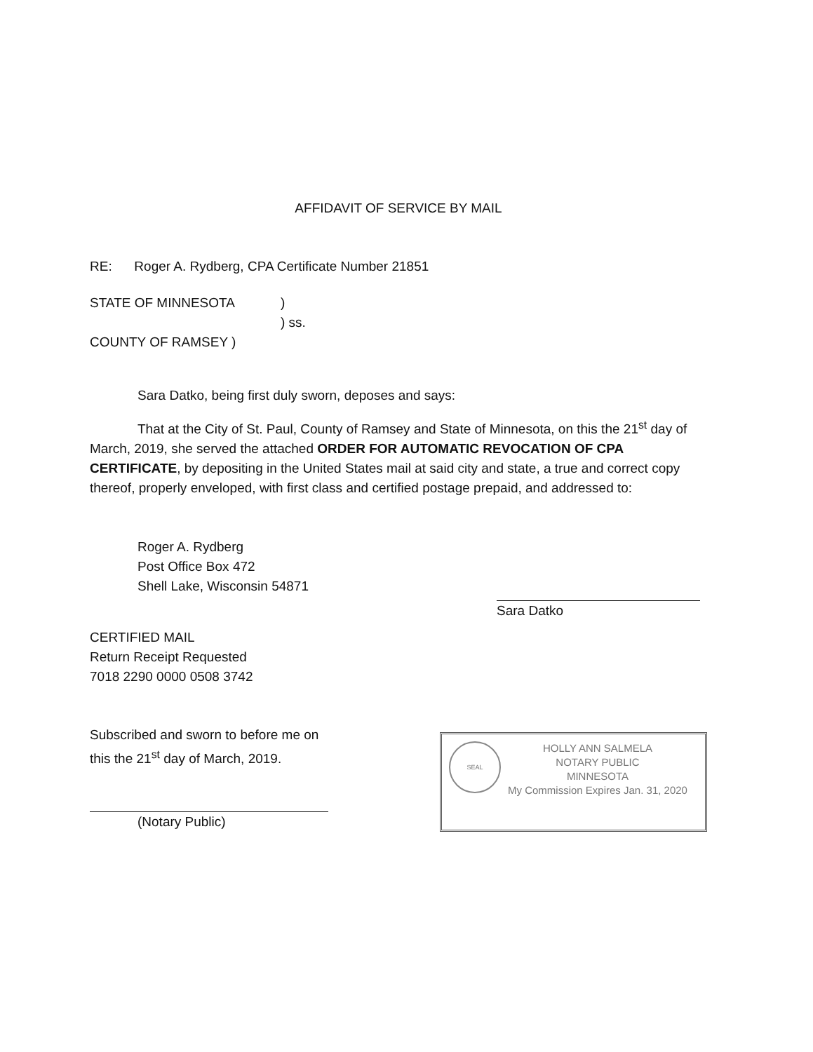AFFIDAVIT OF SERVICE BY MAIL
RE: Roger A. Rydberg, CPA Certificate Number 21851
STATE OF MINNESOTA
COUNTY OF RAMSEY )
)
) ss.
Sara Datko, being first duly sworn, deposes and says:
That at the City of St. Paul, County of Ramsey and State of Minnesota, on this the 21<sup>st</sup> day of March, 2019, she served the attached ORDER FOR AUTOMATIC REVOCATION OF CPA CERTIFICATE, by depositing in the United States mail at said city and state, a true and correct copy thereof, properly enveloped, with first class and certified postage prepaid, and addressed to:
Roger A. Rydberg
Post Office Box 472
Shell Lake, Wisconsin 54871
Sara Datko
CERTIFIED MAIL
Return Receipt Requested
7018 2290 0000 0508 3742
Subscribed and sworn to before me on
this the 21<sup>st</sup> day of March, 2019.
(Notary Public)
SEAL
HOLLY ANN SALMELA
NOTARY PUBLIC
MINNESOTA
My Commission Expires Jan. 31, 2020